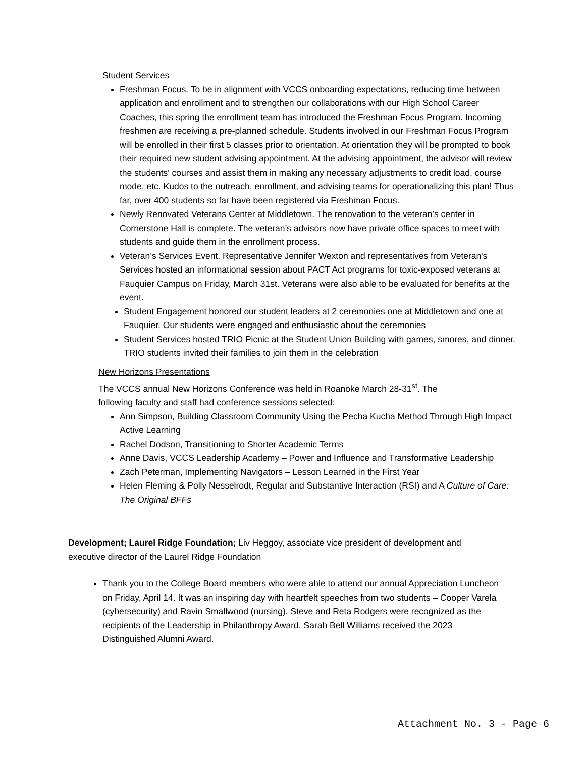Student Services
Freshman Focus. To be in alignment with VCCS onboarding expectations, reducing time between application and enrollment and to strengthen our collaborations with our High School Career Coaches, this spring the enrollment team has introduced the Freshman Focus Program. Incoming freshmen are receiving a pre-planned schedule. Students involved in our Freshman Focus Program will be enrolled in their first 5 classes prior to orientation. At orientation they will be prompted to book their required new student advising appointment. At the advising appointment, the advisor will review the students' courses and assist them in making any necessary adjustments to credit load, course mode, etc. Kudos to the outreach, enrollment, and advising teams for operationalizing this plan! Thus far, over 400 students so far have been registered via Freshman Focus.
Newly Renovated Veterans Center at Middletown. The renovation to the veteran’s center in Cornerstone Hall is complete. The veteran’s advisors now have private office spaces to meet with students and guide them in the enrollment process.
Veteran’s Services Event. Representative Jennifer Wexton and representatives from Veteran's Services hosted an informational session about PACT Act programs for toxic-exposed veterans at Fauquier Campus on Friday, March 31st. Veterans were also able to be evaluated for benefits at the event.
Student Engagement honored our student leaders at 2 ceremonies one at Middletown and one at Fauquier. Our students were engaged and enthusiastic about the ceremonies
Student Services hosted TRIO Picnic at the Student Union Building with games, smores, and dinner. TRIO students invited their families to join them in the celebration
New Horizons Presentations
The VCCS annual New Horizons Conference was held in Roanoke March 28-31<sup>st</sup>. The
following faculty and staff had conference sessions selected:
Ann Simpson, Building Classroom Community Using the Pecha Kucha Method Through High Impact Active Learning
Rachel Dodson, Transitioning to Shorter Academic Terms
Anne Davis, VCCS Leadership Academy – Power and Influence and Transformative Leadership
Zach Peterman, Implementing Navigators – Lesson Learned in the First Year
Helen Fleming & Polly Nesselrodt, Regular and Substantive Interaction (RSI) and A Culture of Care: The Original BFFs
Development; Laurel Ridge Foundation; Liv Heggoy, associate vice president of development and executive director of the Laurel Ridge Foundation
Thank you to the College Board members who were able to attend our annual Appreciation Luncheon on Friday, April 14. It was an inspiring day with heartfelt speeches from two students – Cooper Varela (cybersecurity) and Ravin Smallwood (nursing). Steve and Reta Rodgers were recognized as the recipients of the Leadership in Philanthropy Award. Sarah Bell Williams received the 2023 Distinguished Alumni Award.
Attachment No. 3 - Page 6